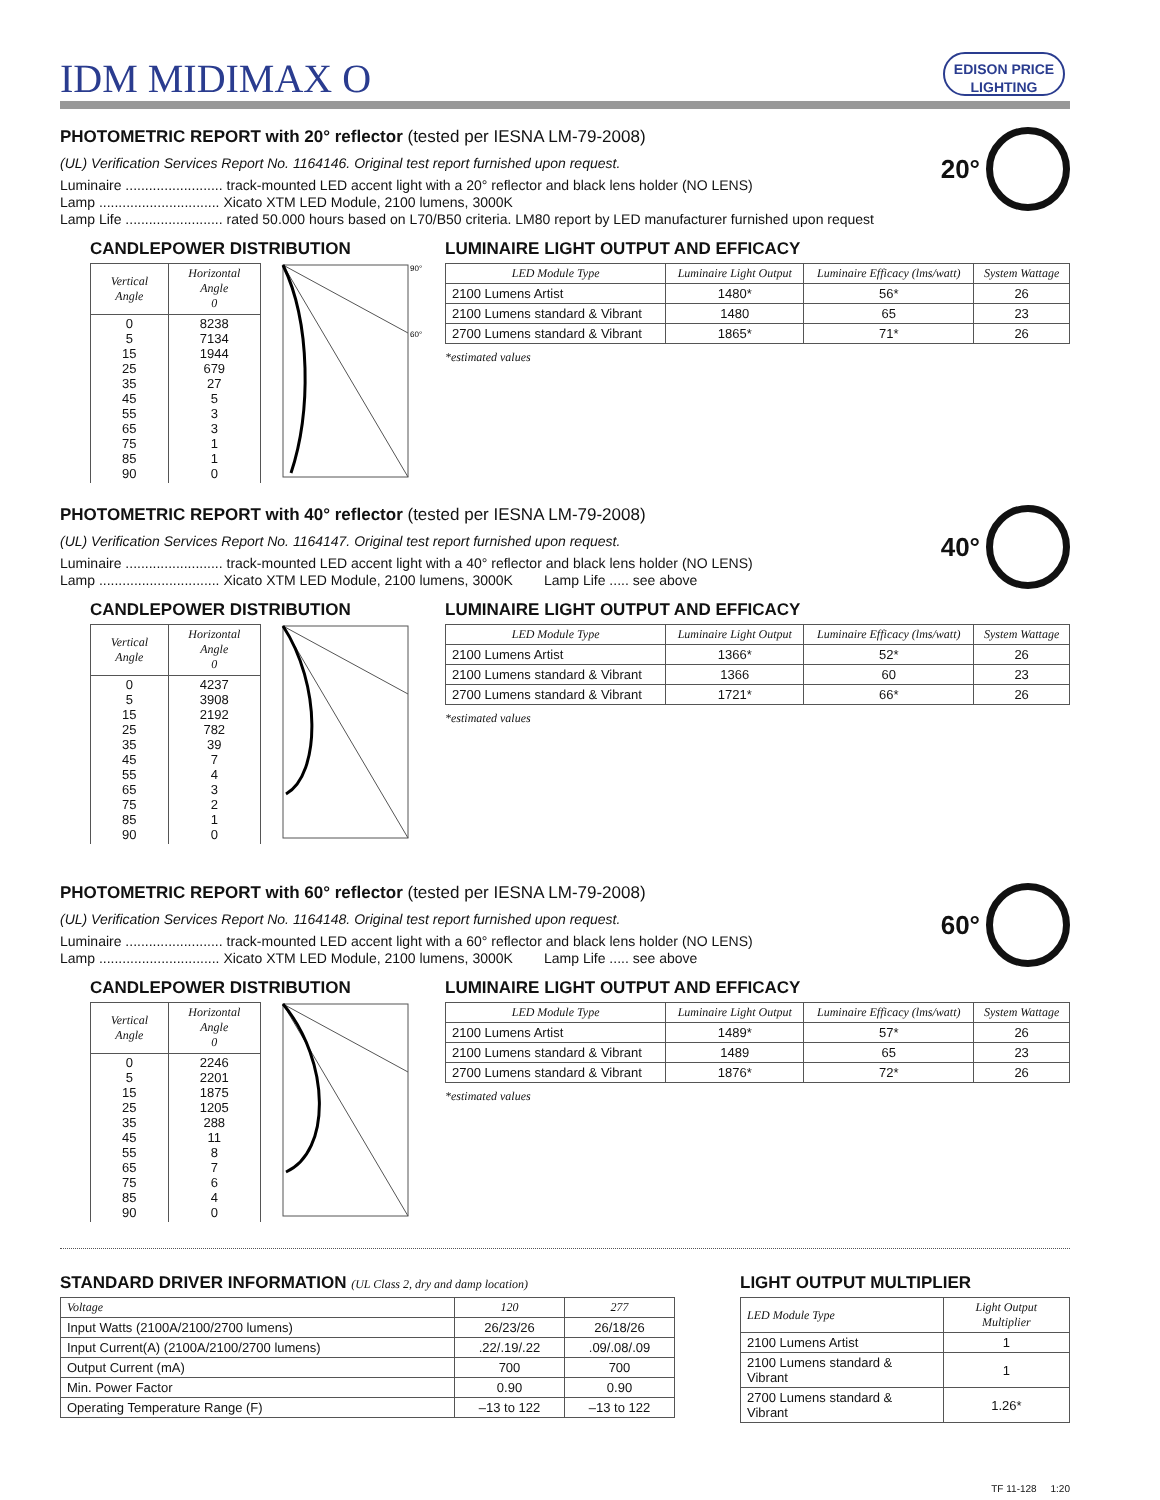IDM MIDIMAX O
EDISON PRICE
LIGHTING
PHOTOMETRIC REPORT with 20° reflector (tested per IESNA LM-79-2008)
20°
(UL) Verification Services Report No. 1164146. Original test report furnished upon request.
Luminaire ......................... track-mounted LED accent light with a 20° reflector and black lens holder (NO LENS)
Lamp ............................... Xicato XTM LED Module, 2100 lumens, 3000K
Lamp Life ......................... rated 50.000 hours based on L70/B50 criteria. LM80 report by LED manufacturer furnished upon request
CANDLEPOWER DISTRIBUTION
| Vertical Angle | Horizontal Angle 0 |
| --- | --- |
| 0 5 15 25 35 45 55 65 75 85 90 | 8238 7134 1944 679 27 5 3 3 1 1 0 |
90°
60°
LUMINAIRE LIGHT OUTPUT AND EFFICACY
| LED Module Type | Luminaire Light Output | Luminaire Efficacy (lms/watt) | System Wattage |
| --- | --- | --- | --- |
| 2100 Lumens Artist | 1480* | 56* | 26 |
| 2100 Lumens standard & Vibrant | 1480 | 65 | 23 |
| 2700 Lumens standard & Vibrant | 1865* | 71* | 26 |
*estimated values
PHOTOMETRIC REPORT with 40° reflector (tested per IESNA LM-79-2008)
40°
(UL) Verification Services Report No. 1164147. Original test report furnished upon request.
Luminaire ......................... track-mounted LED accent light with a 40° reflector and black lens holder (NO LENS)
Lamp ............................... Xicato XTM LED Module, 2100 lumens, 3000K Lamp Life ..... see above
CANDLEPOWER DISTRIBUTION
| Vertical Angle | Horizontal Angle 0 |
| --- | --- |
| 0 5 15 25 35 45 55 65 75 85 90 | 4237 3908 2192 782 39 7 4 3 2 1 0 |
LUMINAIRE LIGHT OUTPUT AND EFFICACY
| LED Module Type | Luminaire Light Output | Luminaire Efficacy (lms/watt) | System Wattage |
| --- | --- | --- | --- |
| 2100 Lumens Artist | 1366* | 52* | 26 |
| 2100 Lumens standard & Vibrant | 1366 | 60 | 23 |
| 2700 Lumens standard & Vibrant | 1721* | 66* | 26 |
*estimated values
PHOTOMETRIC REPORT with 60° reflector (tested per IESNA LM-79-2008)
60°
(UL) Verification Services Report No. 1164148. Original test report furnished upon request.
Luminaire ......................... track-mounted LED accent light with a 60° reflector and black lens holder (NO LENS)
Lamp ............................... Xicato XTM LED Module, 2100 lumens, 3000K Lamp Life ..... see above
CANDLEPOWER DISTRIBUTION
| Vertical Angle | Horizontal Angle 0 |
| --- | --- |
| 0 5 15 25 35 45 55 65 75 85 90 | 2246 2201 1875 1205 288 11 8 7 6 4 0 |
LUMINAIRE LIGHT OUTPUT AND EFFICACY
| LED Module Type | Luminaire Light Output | Luminaire Efficacy (lms/watt) | System Wattage |
| --- | --- | --- | --- |
| 2100 Lumens Artist | 1489* | 57* | 26 |
| 2100 Lumens standard & Vibrant | 1489 | 65 | 23 |
| 2700 Lumens standard & Vibrant | 1876* | 72* | 26 |
*estimated values
STANDARD DRIVER INFORMATION (UL Class 2, dry and damp location)
| Voltage | 120 | 277 |
| --- | --- | --- |
| Input Watts (2100A/2100/2700 lumens) | 26/23/26 | 26/18/26 |
| Input Current(A) (2100A/2100/2700 lumens) | .22/.19/.22 | .09/.08/.09 |
| Output Current (mA) | 700 | 700 |
| Min. Power Factor | 0.90 | 0.90 |
| Operating Temperature Range (F) | –13 to 122 | –13 to 122 |
LIGHT OUTPUT MULTIPLIER
| LED Module Type | Light Output Multiplier |
| --- | --- |
| 2100 Lumens Artist | 1 |
| 2100 Lumens standard & Vibrant | 1 |
| 2700 Lumens standard & Vibrant | 1.26* |
TF 11-128 1:20